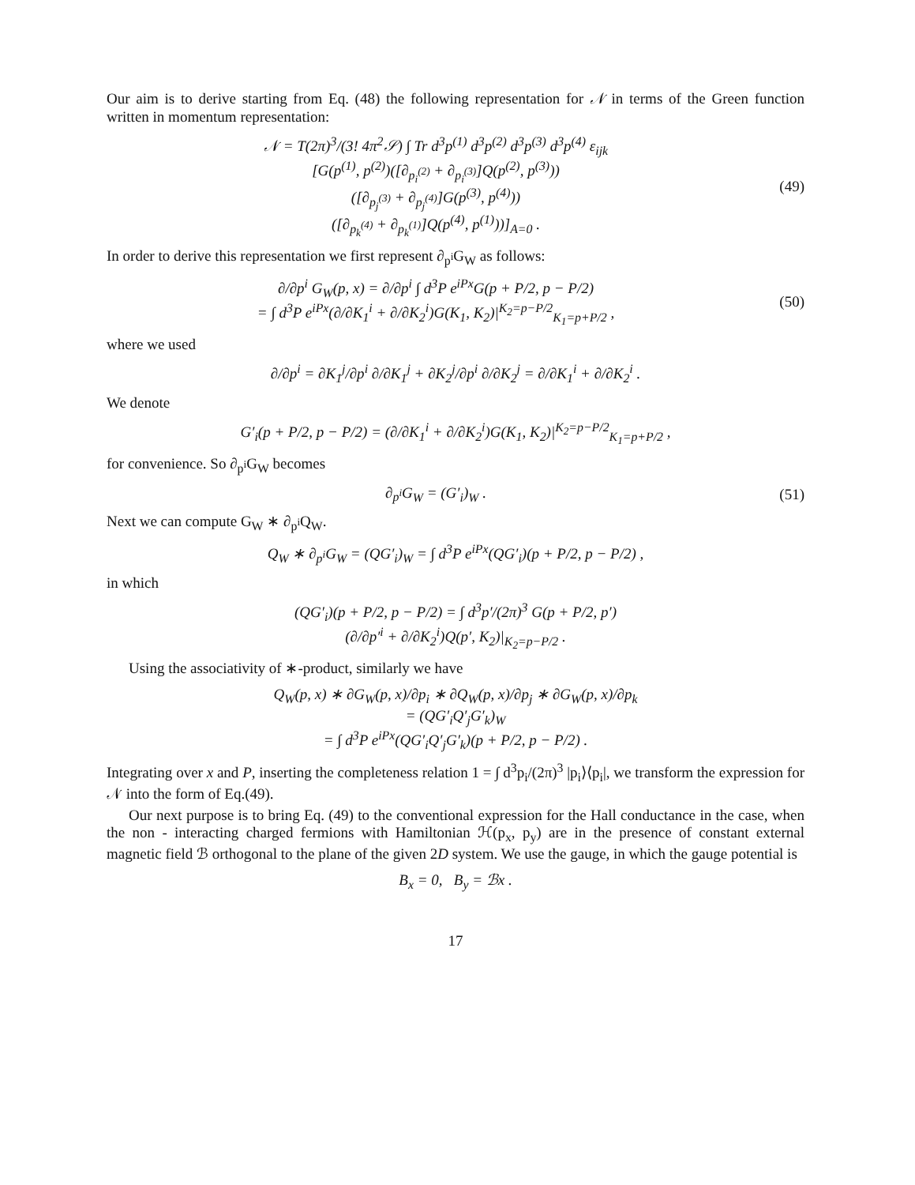Our aim is to derive starting from Eq. (48) the following representation for 𝒩 in terms of the Green function written in momentum representation:
𝒩 = T(2π)<sup>3</sup>/(3! 4π<sup>2</sup>𝒮) ∫ Tr d<sup>3</sup>p<sup>(1)</sup> d<sup>3</sup>p<sup>(2)</sup> d<sup>3</sup>p<sup>(3)</sup> d<sup>3</sup>p<sup>(4)</sup> ε<sub>ijk</sub>
[G(p<sup>(1)</sup>, p<sup>(2)</sup>)([∂<sub>p<sub>i</sub><sup>(2)</sup></sub> + ∂<sub>p<sub>i</sub><sup>(3)</sup></sub>]Q(p<sup>(2)</sup>, p<sup>(3)</sup>))
([∂<sub>p<sub>j</sub><sup>(3)</sup></sub> + ∂<sub>p<sub>j</sub><sup>(4)</sup></sub>]G(p<sup>(3)</sup>, p<sup>(4)</sup>))
([∂<sub>p<sub>k</sub><sup>(4)</sup></sub> + ∂<sub>p<sub>k</sub><sup>(1)</sup></sub>]Q(p<sup>(4)</sup>, p<sup>(1)</sup>))]<sub>A=0</sub> .
(49)
In order to derive this representation we first represent ∂<sub>p<sup>i</sup></sub>G<sub>W</sub> as follows:
∂/∂p<sup>i</sup> G<sub>W</sub>(p, x) = ∂/∂p<sup>i</sup> ∫ d<sup>3</sup>P e<sup>iPx</sup>G(p + P/2, p − P/2)
= ∫ d<sup>3</sup>P e<sup>iPx</sup>(∂/∂K<sub>1</sub><sup>i</sup> + ∂/∂K<sub>2</sub><sup>i</sup>)G(K<sub>1</sub>, K<sub>2</sub>)|<sup>K<sub>2</sub>=p−P/2</sup><sub>K<sub>1</sub>=p+P/2</sub> ,
(50)
where we used
∂/∂p<sup>i</sup> = ∂K<sub>1</sub><sup>j</sup>/∂p<sup>i</sup> ∂/∂K<sub>1</sub><sup>j</sup> + ∂K<sub>2</sub><sup>j</sup>/∂p<sup>i</sup> ∂/∂K<sub>2</sub><sup>j</sup> = ∂/∂K<sub>1</sub><sup>i</sup> + ∂/∂K<sub>2</sub><sup>i</sup> .
We denote
G′<sub>i</sub>(p + P/2, p − P/2) = (∂/∂K<sub>1</sub><sup>i</sup> + ∂/∂K<sub>2</sub><sup>i</sup>)G(K<sub>1</sub>, K<sub>2</sub>)|<sup>K<sub>2</sub>=p−P/2</sup><sub>K<sub>1</sub>=p+P/2</sub> ,
for convenience. So ∂<sub>p<sup>i</sup></sub>G<sub>W</sub> becomes
∂<sub>p<sup>i</sup></sub>G<sub>W</sub> = (G′<sub>i</sub>)<sub>W</sub> . (51)
Next we can compute G<sub>W</sub> ∗ ∂<sub>p<sup>i</sup></sub>Q<sub>W</sub>.
Q<sub>W</sub> ∗ ∂<sub>p<sup>i</sup></sub>G<sub>W</sub> = (QG′<sub>i</sub>)<sub>W</sub> = ∫ d<sup>3</sup>P e<sup>iPx</sup>(QG′<sub>i</sub>)(p + P/2, p − P/2) ,
in which
(QG′<sub>i</sub>)(p + P/2, p − P/2) = ∫ d<sup>3</sup>p′/(2π)<sup>3</sup> G(p + P/2, p′)
(∂/∂p′<sup>i</sup> + ∂/∂K<sub>2</sub><sup>i</sup>)Q(p′, K<sub>2</sub>)|<sub>K<sub>2</sub>=p−P/2</sub> .
Using the associativity of ∗-product, similarly we have
Q<sub>W</sub>(p, x) ∗ ∂G<sub>W</sub>(p, x)/∂p<sub>i</sub> ∗ ∂Q<sub>W</sub>(p, x)/∂p<sub>j</sub> ∗ ∂G<sub>W</sub>(p, x)/∂p<sub>k</sub>
= (QG′<sub>i</sub>Q′<sub>j</sub>G′<sub>k</sub>)<sub>W</sub>
= ∫ d<sup>3</sup>P e<sup>iPx</sup>(QG′<sub>i</sub>Q′<sub>j</sub>G′<sub>k</sub>)(p + P/2, p − P/2) .
Integrating over x and P, inserting the completeness relation 1 = ∫ d<sup>3</sup>p<sub>i</sub>/(2π)<sup>3</sup> |p<sub>i</sub>⟩⟨p<sub>i</sub>|, we transform the expression for 𝒩 into the form of Eq.(49).
Our next purpose is to bring Eq. (49) to the conventional expression for the Hall conductance in the case, when the non - interacting charged fermions with Hamiltonian ℋ(p<sub>x</sub>, p<sub>y</sub>) are in the presence of constant external magnetic field ℬ orthogonal to the plane of the given 2D system. We use the gauge, in which the gauge potential is
B<sub>x</sub> = 0, B<sub>y</sub> = ℬx .
17